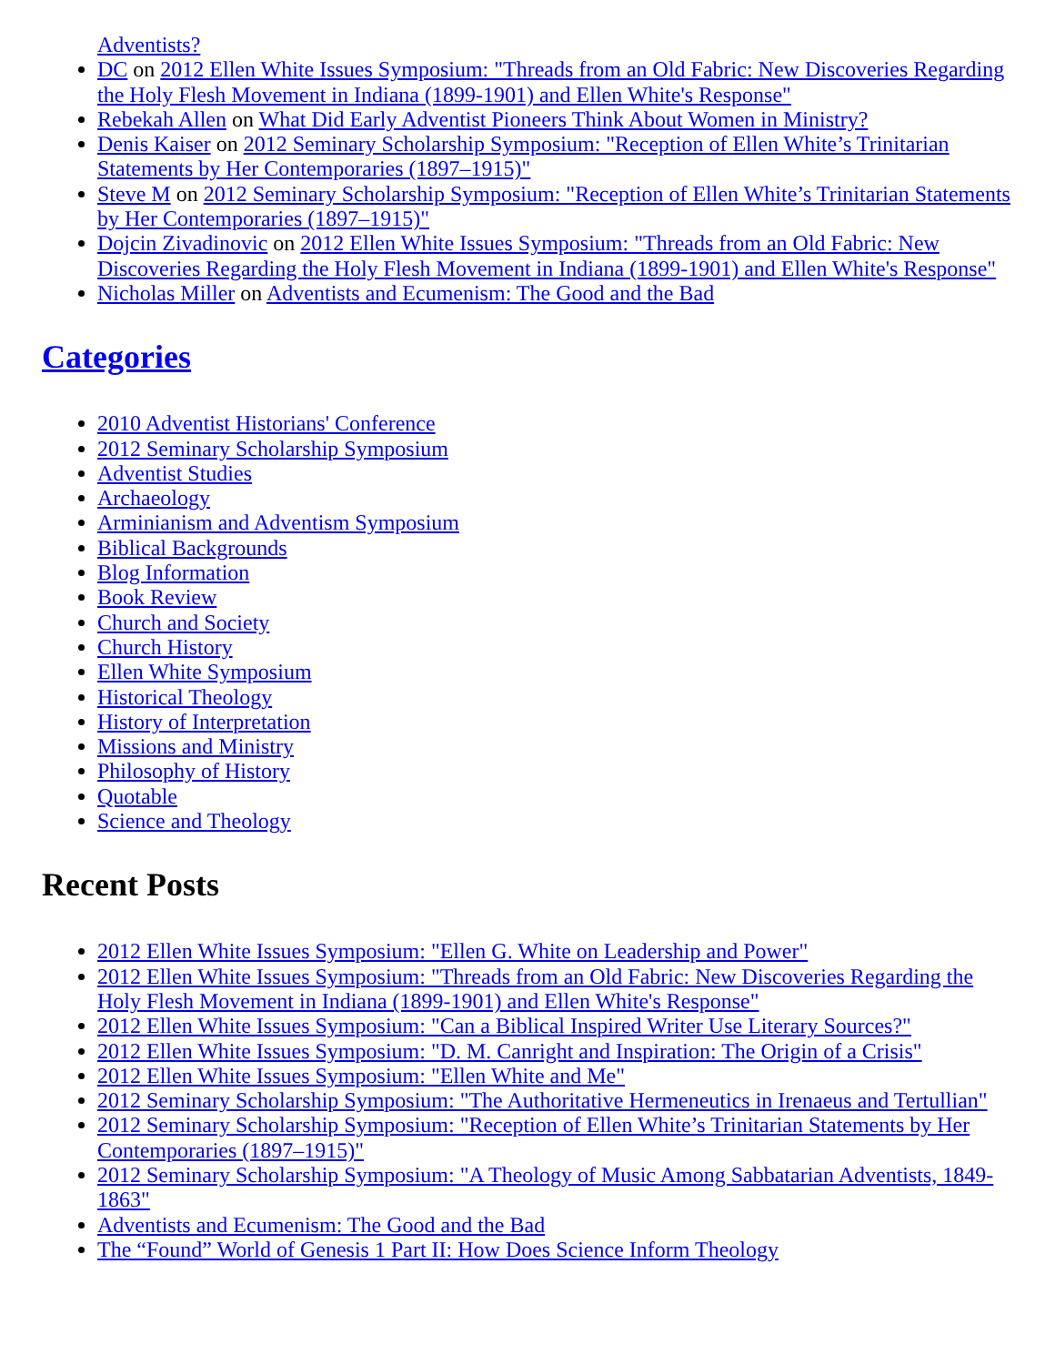Adventists?
DC on 2012 Ellen White Issues Symposium: "Threads from an Old Fabric: New Discoveries Regarding the Holy Flesh Movement in Indiana (1899-1901) and Ellen White's Response"
Rebekah Allen on What Did Early Adventist Pioneers Think About Women in Ministry?
Denis Kaiser on 2012 Seminary Scholarship Symposium: "Reception of Ellen White’s Trinitarian Statements by Her Contemporaries (1897–1915)"
Steve M on 2012 Seminary Scholarship Symposium: "Reception of Ellen White’s Trinitarian Statements by Her Contemporaries (1897–1915)"
Dojcin Zivadinovic on 2012 Ellen White Issues Symposium: "Threads from an Old Fabric: New Discoveries Regarding the Holy Flesh Movement in Indiana (1899-1901) and Ellen White's Response"
Nicholas Miller on Adventists and Ecumenism: The Good and the Bad
Categories
2010 Adventist Historians' Conference
2012 Seminary Scholarship Symposium
Adventist Studies
Archaeology
Arminianism and Adventism Symposium
Biblical Backgrounds
Blog Information
Book Review
Church and Society
Church History
Ellen White Symposium
Historical Theology
History of Interpretation
Missions and Ministry
Philosophy of History
Quotable
Science and Theology
Recent Posts
2012 Ellen White Issues Symposium: "Ellen G. White on Leadership and Power"
2012 Ellen White Issues Symposium: "Threads from an Old Fabric: New Discoveries Regarding the Holy Flesh Movement in Indiana (1899-1901) and Ellen White's Response"
2012 Ellen White Issues Symposium: "Can a Biblical Inspired Writer Use Literary Sources?"
2012 Ellen White Issues Symposium: "D. M. Canright and Inspiration: The Origin of a Crisis"
2012 Ellen White Issues Symposium: "Ellen White and Me"
2012 Seminary Scholarship Symposium: "The Authoritative Hermeneutics in Irenaeus and Tertullian"
2012 Seminary Scholarship Symposium: "Reception of Ellen White’s Trinitarian Statements by Her Contemporaries (1897–1915)"
2012 Seminary Scholarship Symposium: "A Theology of Music Among Sabbatarian Adventists, 1849-1863"
Adventists and Ecumenism: The Good and the Bad
The “Found” World of Genesis 1 Part II: How Does Science Inform Theology